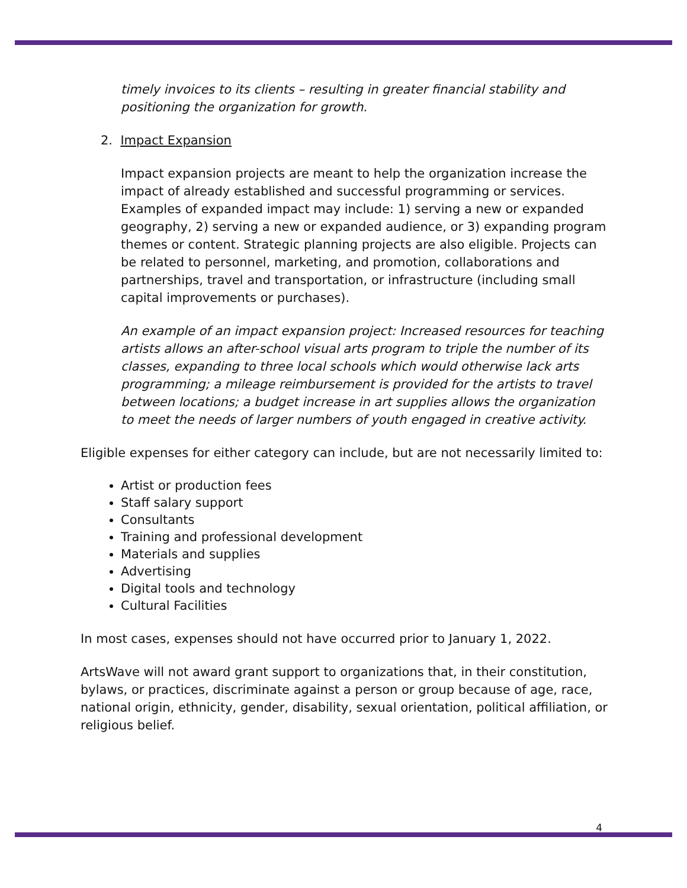timely invoices to its clients – resulting in greater financial stability and positioning the organization for growth.
2. Impact Expansion
Impact expansion projects are meant to help the organization increase the impact of already established and successful programming or services. Examples of expanded impact may include: 1) serving a new or expanded geography, 2) serving a new or expanded audience, or 3) expanding program themes or content. Strategic planning projects are also eligible. Projects can be related to personnel, marketing, and promotion, collaborations and partnerships, travel and transportation, or infrastructure (including small capital improvements or purchases).
An example of an impact expansion project: Increased resources for teaching artists allows an after-school visual arts program to triple the number of its classes, expanding to three local schools which would otherwise lack arts programming; a mileage reimbursement is provided for the artists to travel between locations; a budget increase in art supplies allows the organization to meet the needs of larger numbers of youth engaged in creative activity.
Eligible expenses for either category can include, but are not necessarily limited to:
Artist or production fees
Staff salary support
Consultants
Training and professional development
Materials and supplies
Advertising
Digital tools and technology
Cultural Facilities
In most cases, expenses should not have occurred prior to January 1, 2022.
ArtsWave will not award grant support to organizations that, in their constitution, bylaws, or practices, discriminate against a person or group because of age, race, national origin, ethnicity, gender, disability, sexual orientation, political affiliation, or religious belief.
4